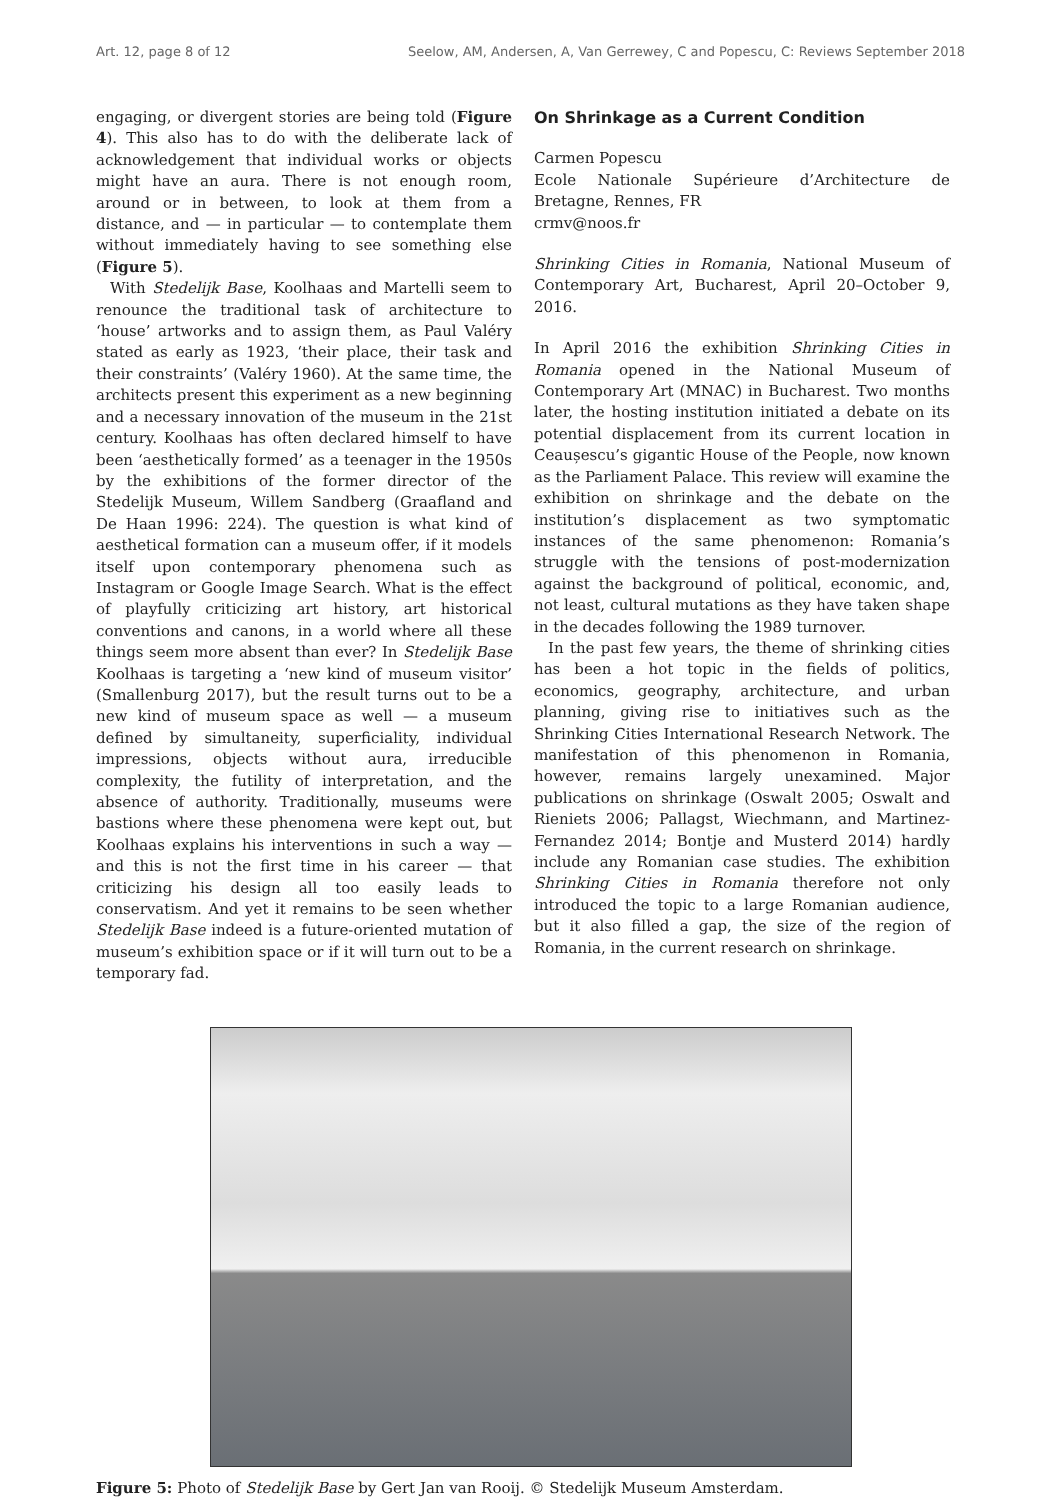Art. 12, page 8 of 12 Seelow, AM, Andersen, A, Van Gerrewey, C and Popescu, C: Reviews September 2018
engaging, or divergent stories are being told (Figure 4). This also has to do with the deliberate lack of acknowledgement that individual works or objects might have an aura. There is not enough room, around or in between, to look at them from a distance, and — in particular — to contemplate them without immediately having to see something else (Figure 5).
With Stedelijk Base, Koolhaas and Martelli seem to renounce the traditional task of architecture to ‘house’ artworks and to assign them, as Paul Valéry stated as early as 1923, ‘their place, their task and their constraints’ (Valéry 1960). At the same time, the architects present this experiment as a new beginning and a necessary innovation of the museum in the 21st century. Koolhaas has often declared himself to have been ‘aesthetically formed’ as a teenager in the 1950s by the exhibitions of the former director of the Stedelijk Museum, Willem Sandberg (Graafland and De Haan 1996: 224). The question is what kind of aesthetical formation can a museum offer, if it models itself upon contemporary phenomena such as Instagram or Google Image Search. What is the effect of playfully criticizing art history, art historical conventions and canons, in a world where all these things seem more absent than ever? In Stedelijk Base Koolhaas is targeting a ‘new kind of museum visitor’ (Smallenburg 2017), but the result turns out to be a new kind of museum space as well — a museum defined by simultaneity, superficiality, individual impressions, objects without aura, irreducible complexity, the futility of interpretation, and the absence of authority. Traditionally, museums were bastions where these phenomena were kept out, but Koolhaas explains his interventions in such a way — and this is not the first time in his career — that criticizing his design all too easily leads to conservatism. And yet it remains to be seen whether Stedelijk Base indeed is a future-oriented mutation of museum’s exhibition space or if it will turn out to be a temporary fad.
On Shrinkage as a Current Condition
Carmen Popescu
Ecole Nationale Supérieure d’Architecture de Bretagne, Rennes, FR
crmv@noos.fr
Shrinking Cities in Romania, National Museum of Contemporary Art, Bucharest, April 20–October 9, 2016.
In April 2016 the exhibition Shrinking Cities in Romania opened in the National Museum of Contemporary Art (MNAC) in Bucharest. Two months later, the hosting institution initiated a debate on its potential displacement from its current location in Ceaușescu’s gigantic House of the People, now known as the Parliament Palace. This review will examine the exhibition on shrinkage and the debate on the institution’s displacement as two symptomatic instances of the same phenomenon: Romania’s struggle with the tensions of post-modernization against the background of political, economic, and, not least, cultural mutations as they have taken shape in the decades following the 1989 turnover.
In the past few years, the theme of shrinking cities has been a hot topic in the fields of politics, economics, geography, architecture, and urban planning, giving rise to initiatives such as the Shrinking Cities International Research Network. The manifestation of this phenomenon in Romania, however, remains largely unexamined. Major publications on shrinkage (Oswalt 2005; Oswalt and Rieniets 2006; Pallagst, Wiechmann, and Martinez-Fernandez 2014; Bontje and Musterd 2014) hardly include any Romanian case studies. The exhibition Shrinking Cities in Romania therefore not only introduced the topic to a large Romanian audience, but it also filled a gap, the size of the region of Romania, in the current research on shrinkage.
Figure 5: Photo of Stedelijk Base by Gert Jan van Rooij. © Stedelijk Museum Amsterdam.